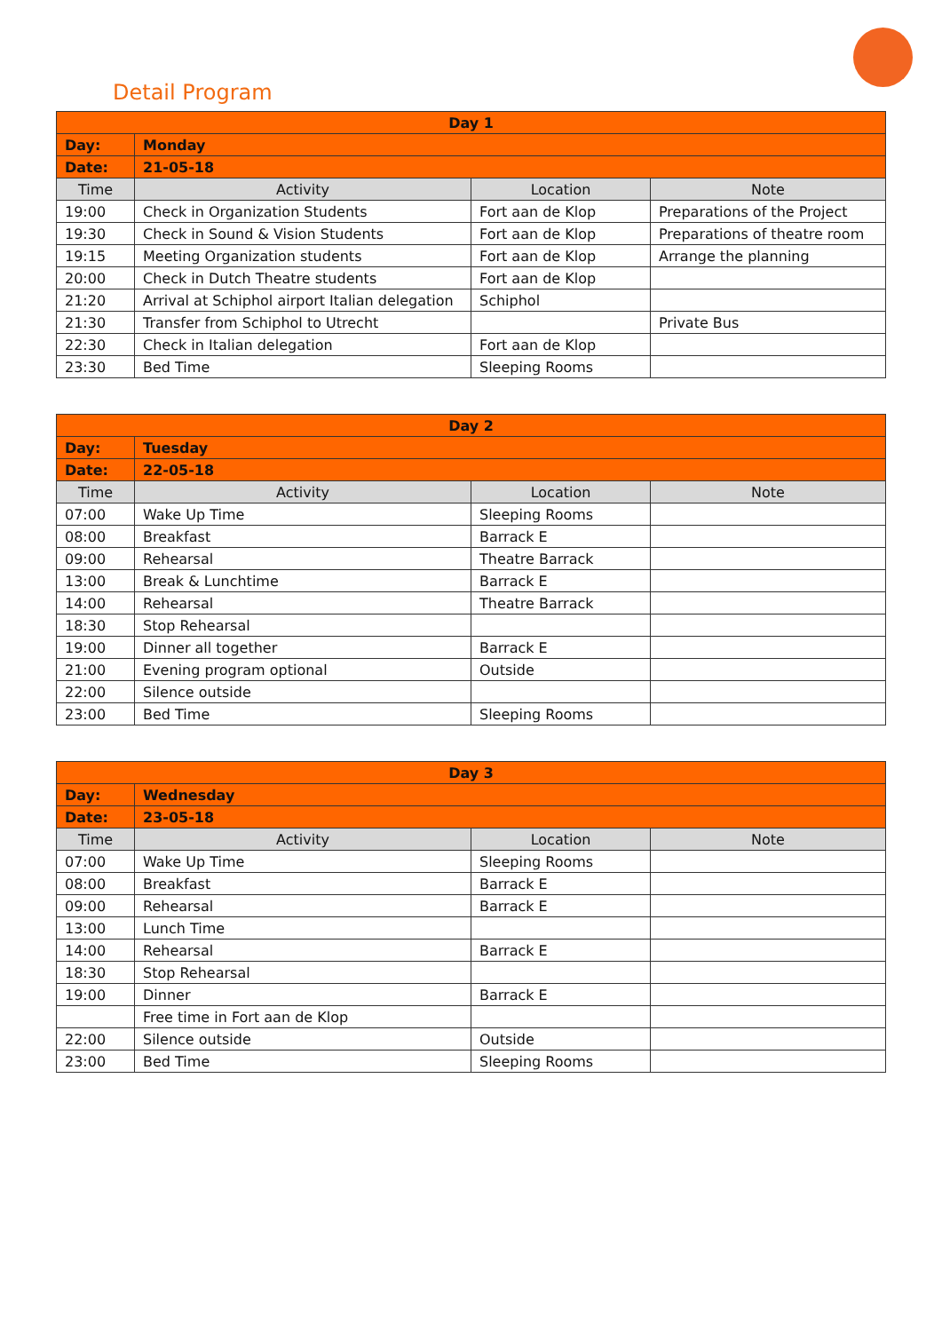Detail Program
| Day 1 | | | |
| --- | --- | --- | --- |
| Day: | Monday | | |
| Date: | 21-05-18 | | |
| Time | Activity | Location | Note |
| 19:00 | Check in Organization Students | Fort aan de Klop | Preparations of the Project |
| 19:30 | Check in Sound & Vision Students | Fort aan de Klop | Preparations of theatre room |
| 19:15 | Meeting Organization students | Fort aan de Klop | Arrange the planning |
| 20:00 | Check in Dutch Theatre students | Fort aan de Klop | |
| 21:20 | Arrival at Schiphol airport Italian delegation | Schiphol | |
| 21:30 | Transfer from Schiphol to Utrecht | | Private Bus |
| 22:30 | Check in Italian delegation | Fort aan de Klop | |
| 23:30 | Bed Time | Sleeping Rooms | |
| Day 2 | | | |
| --- | --- | --- | --- |
| Day: | Tuesday | | |
| Date: | 22-05-18 | | |
| Time | Activity | Location | Note |
| 07:00 | Wake Up Time | Sleeping Rooms | |
| 08:00 | Breakfast | Barrack E | |
| 09:00 | Rehearsal | Theatre Barrack | |
| 13:00 | Break & Lunchtime | Barrack E | |
| 14:00 | Rehearsal | Theatre Barrack | |
| 18:30 | Stop Rehearsal | | |
| 19:00 | Dinner all together | Barrack E | |
| 21:00 | Evening program optional | Outside | |
| 22:00 | Silence outside | | |
| 23:00 | Bed Time | Sleeping Rooms | |
| Day 3 | | | |
| --- | --- | --- | --- |
| Day: | Wednesday | | |
| Date: | 23-05-18 | | |
| Time | Activity | Location | Note |
| 07:00 | Wake Up Time | Sleeping Rooms | |
| 08:00 | Breakfast | Barrack E | |
| 09:00 | Rehearsal | Barrack E | |
| 13:00 | Lunch Time | | |
| 14:00 | Rehearsal | Barrack E | |
| 18:30 | Stop Rehearsal | | |
| 19:00 | Dinner | Barrack E | |
| | Free time in Fort aan de Klop | | |
| 22:00 | Silence outside | Outside | |
| 23:00 | Bed Time | Sleeping Rooms | |